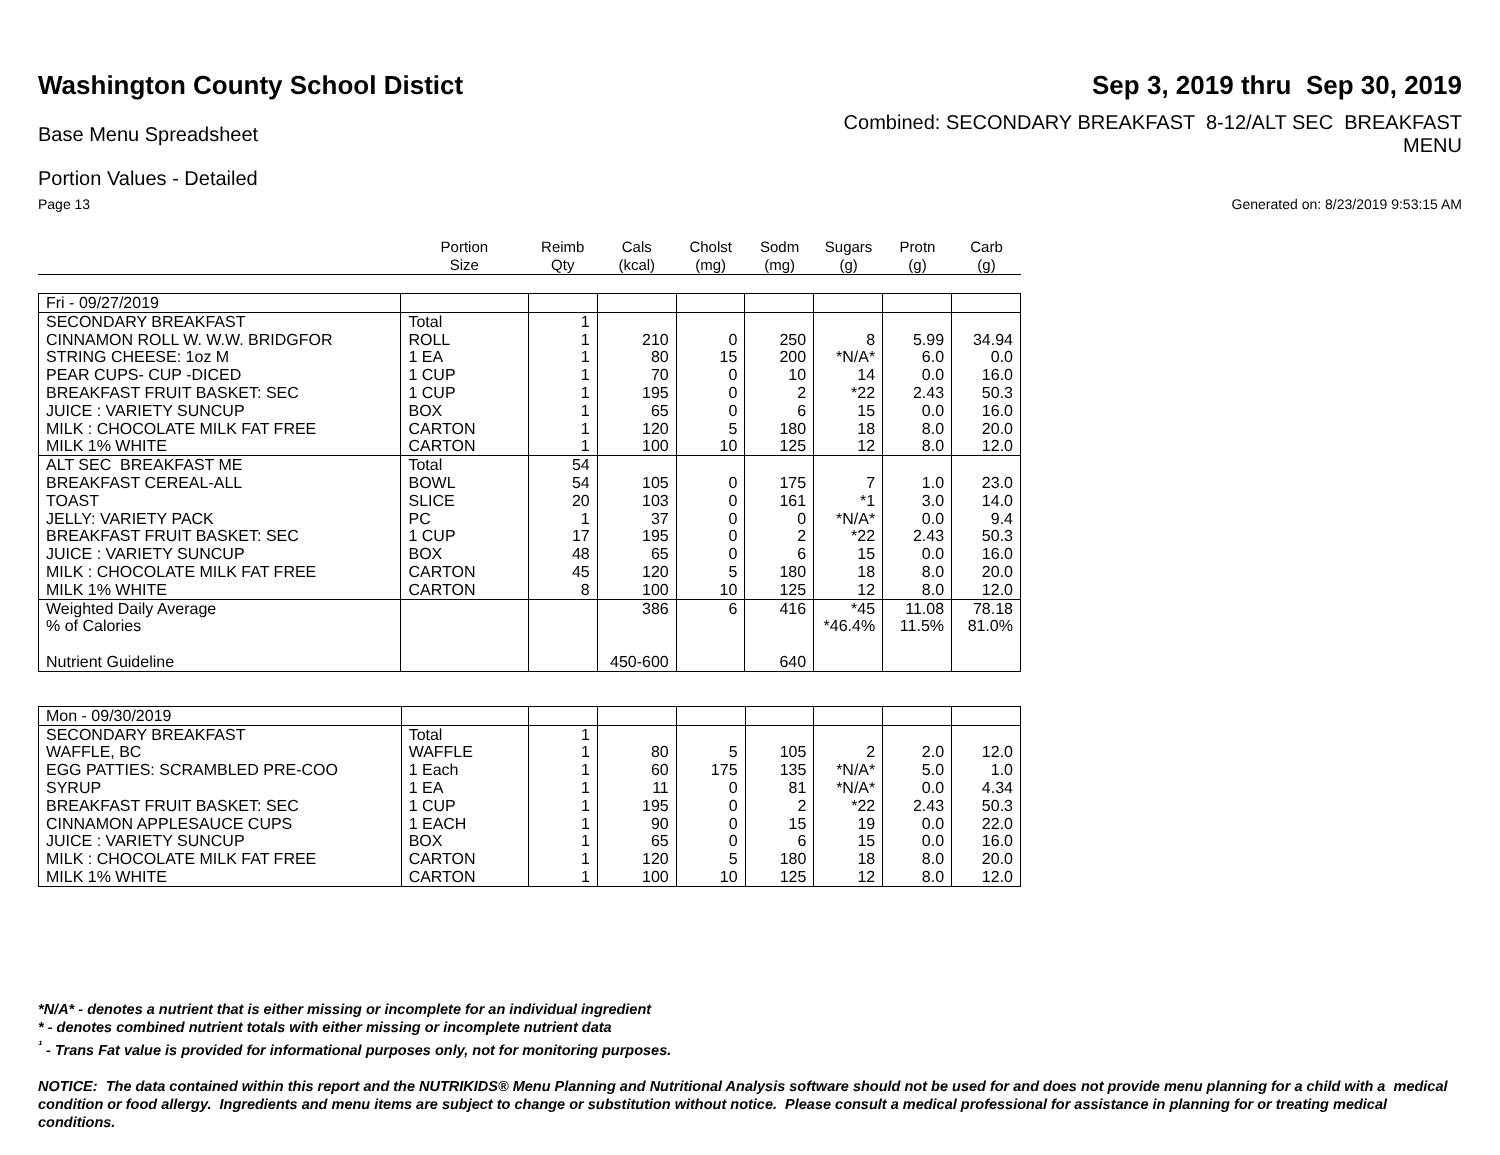Washington County School Distict
Sep 3, 2019 thru Sep 30, 2019
Base Menu Spreadsheet
Combined: SECONDARY BREAKFAST 8-12/ALT SEC BREAKFAST
MENU
Portion Values - Detailed
Page 13 Generated on: 8/23/2019 9:53:15 AM
| | Portion Size | Reimb Qty | Cals (kcal) | Cholst (mg) | Sodm (mg) | Sugars (g) | Protn (g) | Carb (g) |
| Fri - 09/27/2019 | | | | | | | | |
| SECONDARY BREAKFAST | Total | 1 | | | | | | |
| CINNAMON ROLL W. W.W. BRIDGFOR | ROLL | 1 | 210 | 0 | 250 | 8 | 5.99 | 34.94 |
| STRING CHEESE: 1oz M | 1 EA | 1 | 80 | 15 | 200 | *N/A* | 6.0 | 0.0 |
| PEAR CUPS- CUP -DICED | 1 CUP | 1 | 70 | 0 | 10 | 14 | 0.0 | 16.0 |
| BREAKFAST FRUIT BASKET: SEC | 1 CUP | 1 | 195 | 0 | 2 | *22 | 2.43 | 50.3 |
| JUICE : VARIETY SUNCUP | BOX | 1 | 65 | 0 | 6 | 15 | 0.0 | 16.0 |
| MILK : CHOCOLATE MILK FAT FREE | CARTON | 1 | 120 | 5 | 180 | 18 | 8.0 | 20.0 |
| MILK 1% WHITE | CARTON | 1 | 100 | 10 | 125 | 12 | 8.0 | 12.0 |
| ALT SEC BREAKFAST ME | Total | 54 | | | | | | |
| BREAKFAST CEREAL-ALL | BOWL | 54 | 105 | 0 | 175 | 7 | 1.0 | 23.0 |
| TOAST | SLICE | 20 | 103 | 0 | 161 | *1 | 3.0 | 14.0 |
| JELLY: VARIETY PACK | PC | 1 | 37 | 0 | 0 | *N/A* | 0.0 | 9.4 |
| BREAKFAST FRUIT BASKET: SEC | 1 CUP | 17 | 195 | 0 | 2 | *22 | 2.43 | 50.3 |
| JUICE : VARIETY SUNCUP | BOX | 48 | 65 | 0 | 6 | 15 | 0.0 | 16.0 |
| MILK : CHOCOLATE MILK FAT FREE | CARTON | 45 | 120 | 5 | 180 | 18 | 8.0 | 20.0 |
| MILK 1% WHITE | CARTON | 8 | 100 | 10 | 125 | 12 | 8.0 | 12.0 |
| Weighted Daily Average | | | 386 | 6 | 416 | *45 | 11.08 | 78.18 |
| % of Calories | | | | | | *46.4% | 11.5% | 81.0% |
| Nutrient Guideline | | | 450-600 | | 640 | | | |
| Mon - 09/30/2019 | | | | | | | | |
| SECONDARY BREAKFAST | Total | 1 | | | | | | |
| WAFFLE, BC | WAFFLE | 1 | 80 | 5 | 105 | 2 | 2.0 | 12.0 |
| EGG PATTIES: SCRAMBLED PRE-COO | 1 Each | 1 | 60 | 175 | 135 | *N/A* | 5.0 | 1.0 |
| SYRUP | 1 EA | 1 | 11 | 0 | 81 | *N/A* | 0.0 | 4.34 |
| BREAKFAST FRUIT BASKET: SEC | 1 CUP | 1 | 195 | 0 | 2 | *22 | 2.43 | 50.3 |
| CINNAMON APPLESAUCE CUPS | 1 EACH | 1 | 90 | 0 | 15 | 19 | 0.0 | 22.0 |
| JUICE : VARIETY SUNCUP | BOX | 1 | 65 | 0 | 6 | 15 | 0.0 | 16.0 |
| MILK : CHOCOLATE MILK FAT FREE | CARTON | 1 | 120 | 5 | 180 | 18 | 8.0 | 20.0 |
| MILK 1% WHITE | CARTON | 1 | 100 | 10 | 125 | 12 | 8.0 | 12.0 |
*N/A* - denotes a nutrient that is either missing or incomplete for an individual ingredient
* - denotes combined nutrient totals with either missing or incomplete nutrient data
<sup>¹</sup> - Trans Fat value is provided for informational purposes only, not for monitoring purposes.
NOTICE: The data contained within this report and the NUTRIKIDS® Menu Planning and Nutritional Analysis software should not be used for and does not provide menu planning for a child with a medical condition or food allergy. Ingredients and menu items are subject to change or substitution without notice. Please consult a medical professional for assistance in planning for or treating medical conditions.